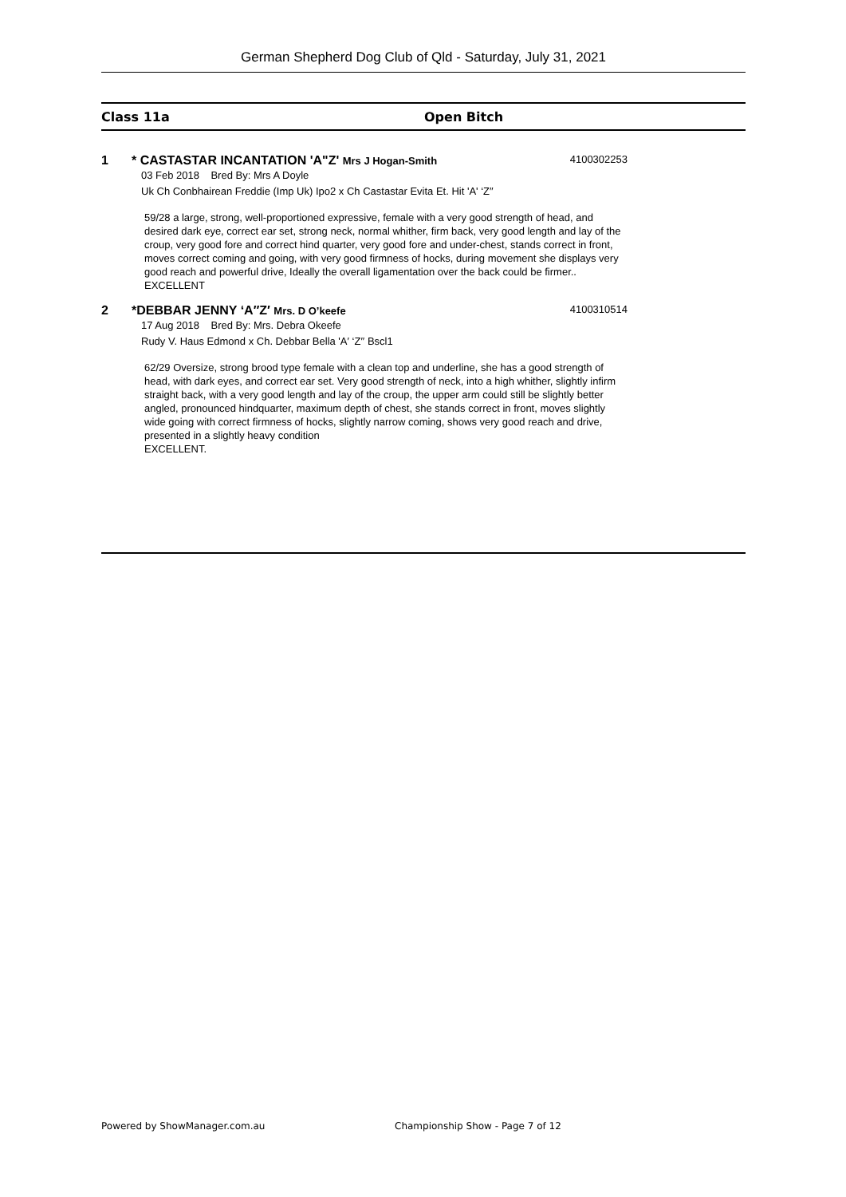German Shepherd Dog Club of Qld - Saturday, July 31, 2021
Class 11a Open Bitch
1
* CASTASTAR INCANTATION 'A"Z' Mrs J Hogan-Smith 4100302253
03 Feb 2018 Bred By: Mrs A Doyle
Uk Ch Conbhairean Freddie (Imp Uk) Ipo2 x Ch Castastar Evita Et. Hit 'A' ‘Z″
59/28 a large, strong, well-proportioned expressive, female with a very good strength of head, and desired dark eye, correct ear set, strong neck, normal whither, firm back, very good length and lay of the croup, very good fore and correct hind quarter, very good fore and under-chest, stands correct in front, moves correct coming and going, with very good firmness of hocks, during movement she displays very good reach and powerful drive, Ideally the overall ligamentation over the back could be firmer..
EXCELLENT
2
*DEBBAR JENNY ‘A″Z′ Mrs. D O’keefe 4100310514
17 Aug 2018 Bred By: Mrs. Debra Okeefe
Rudy V. Haus Edmond x Ch. Debbar Bella 'A′ ‘Z′′ Bscl1
62/29 Oversize, strong brood type female with a clean top and underline, she has a good strength of head, with dark eyes, and correct ear set. Very good strength of neck, into a high whither, slightly infirm straight back, with a very good length and lay of the croup, the upper arm could still be slightly better angled, pronounced hindquarter, maximum depth of chest, she stands correct in front, moves slightly wide going with correct firmness of hocks, slightly narrow coming, shows very good reach and drive, presented in a slightly heavy condition
EXCELLENT.
Powered by ShowManager.com.au
Championship Show - Page 7 of 12